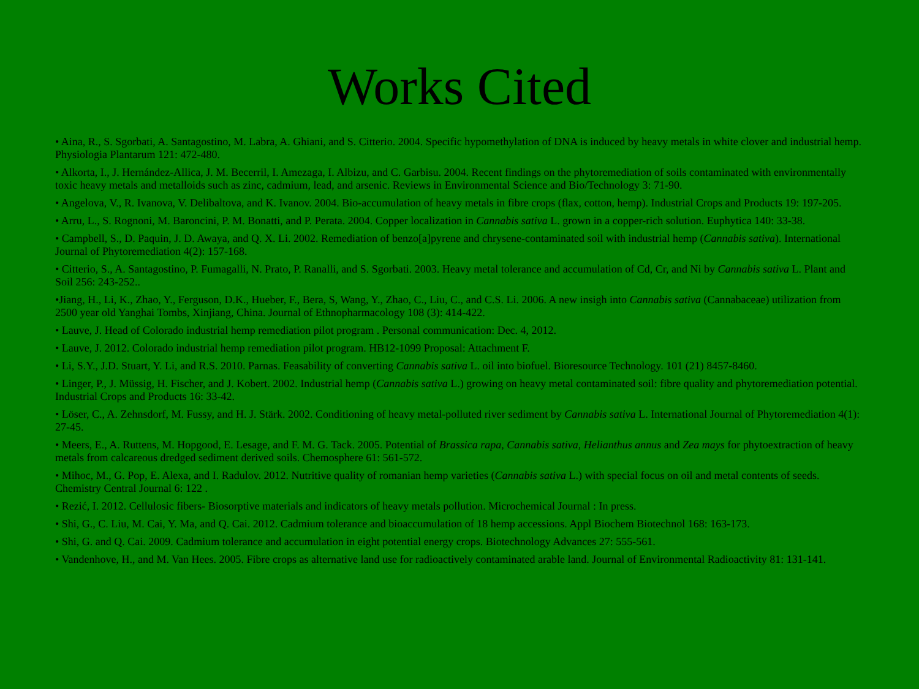Works Cited
• Aina, R., S. Sgorbati, A. Santagostino, M. Labra, A. Ghiani, and S. Citterio. 2004. Specific hypomethylation of DNA is induced by heavy metals in white clover and industrial hemp. Physiologia Plantarum 121: 472-480.
• Alkorta, I., J. Hernández-Allica, J. M. Becerril, I. Amezaga, I. Albizu, and C. Garbisu. 2004. Recent findings on the phytoremediation of soils contaminated with environmentally toxic heavy metals and metalloids such as zinc, cadmium, lead, and arsenic. Reviews in Environmental Science and Bio/Technology 3: 71-90.
• Angelova, V., R. Ivanova, V. Delibaltova, and K. Ivanov. 2004. Bio-accumulation of heavy metals in fibre crops (flax, cotton, hemp). Industrial Crops and Products 19: 197-205.
• Arru, L., S. Rognoni, M. Baroncini, P. M. Bonatti, and P. Perata. 2004. Copper localization in Cannabis sativa L. grown in a copper-rich solution. Euphytica 140: 33-38.
• Campbell, S., D. Paquin, J. D. Awaya, and Q. X. Li. 2002. Remediation of benzo[a]pyrene and chrysene-contaminated soil with industrial hemp (Cannabis sativa). International Journal of Phytoremediation 4(2): 157-168.
• Citterio, S., A. Santagostino, P. Fumagalli, N. Prato, P. Ranalli, and S. Sgorbati. 2003. Heavy metal tolerance and accumulation of Cd, Cr, and Ni by Cannabis sativa L. Plant and Soil 256: 243-252..
•Jiang, H., Li, K., Zhao, Y., Ferguson, D.K., Hueber, F., Bera, S, Wang, Y., Zhao, C., Liu, C., and C.S. Li. 2006. A new insigh into Cannabis sativa (Cannabaceae) utilization from 2500 year old Yanghai Tombs, Xinjiang, China. Journal of Ethnopharmacology 108 (3): 414-422.
• Lauve, J. Head of Colorado industrial hemp remediation pilot program . Personal communication: Dec. 4, 2012.
• Lauve, J. 2012. Colorado industrial hemp remediation pilot program. HB12-1099 Proposal: Attachment F.
• Li, S.Y., J.D. Stuart, Y. Li, and R.S. 2010. Parnas. Feasability of converting Cannabis sativa L. oil into biofuel. Bioresource Technology. 101 (21) 8457-8460.
• Linger, P., J. Müssig, H. Fischer, and J. Kobert. 2002. Industrial hemp (Cannabis sativa L.) growing on heavy metal contaminated soil: fibre quality and phytoremediation potential. Industrial Crops and Products 16: 33-42.
• Löser, C., A. Zehnsdorf, M. Fussy, and H. J. Stärk. 2002. Conditioning of heavy metal-polluted river sediment by Cannabis sativa L. International Journal of Phytoremediation 4(1): 27-45.
• Meers, E., A. Ruttens, M. Hopgood, E. Lesage, and F. M. G. Tack. 2005. Potential of Brassica rapa, Cannabis sativa, Helianthus annus and Zea mays for phytoextraction of heavy metals from calcareous dredged sediment derived soils. Chemosphere 61: 561-572.
• Mihoc, M., G. Pop, E. Alexa, and I. Radulov. 2012. Nutritive quality of romanian hemp varieties (Cannabis sativa L.) with special focus on oil and metal contents of seeds. Chemistry Central Journal 6: 122 .
• Rezić, I. 2012. Cellulosic fibers- Biosorptive materials and indicators of heavy metals pollution. Microchemical Journal : In press.
• Shi, G., C. Liu, M. Cai, Y. Ma, and Q. Cai. 2012. Cadmium tolerance and bioaccumulation of 18 hemp accessions. Appl Biochem Biotechnol 168: 163-173.
• Shi, G. and Q. Cai. 2009. Cadmium tolerance and accumulation in eight potential energy crops. Biotechnology Advances 27: 555-561.
• Vandenhove, H., and M. Van Hees. 2005. Fibre crops as alternative land use for radioactively contaminated arable land. Journal of Environmental Radioactivity 81: 131-141.